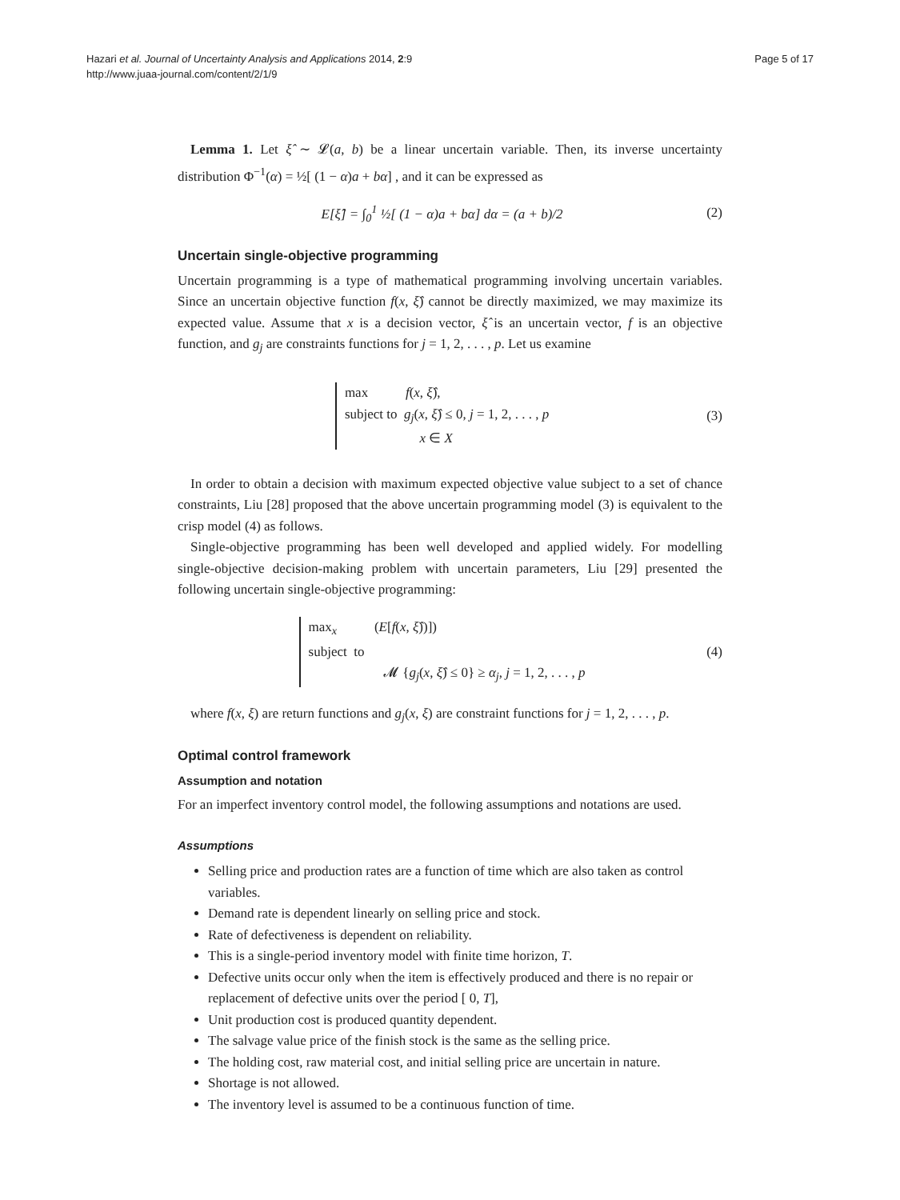Hazari et al. Journal of Uncertainty Analysis and Applications 2014, 2:9
http://www.juaa-journal.com/content/2/1/9
Page 5 of 17
Lemma 1. Let ξ̂ ∼ 𝓛(a, b) be a linear uncertain variable. Then, its inverse uncertainty distribution Φ<sup>−1</sup>(α) = ½[ (1 − α)a + bα] , and it can be expressed as
E[ξ̂] = ∫<sub>0</sub><sup>1</sup> ½[ (1 − α)a + bα] dα = (a + b)/2
(2)
Uncertain single-objective programming
Uncertain programming is a type of mathematical programming involving uncertain variables. Since an uncertain objective function f(x, ξ̂) cannot be directly maximized, we may maximize its expected value. Assume that x is a decision vector, ξ̂ is an uncertain vector, f is an objective function, and g<sub>j</sub> are constraints functions for j = 1, 2, . . . , p. Let us examine
max f(x, ξ̂),
subject to g<sub>j</sub>(x, ξ̂) ≤ 0, j = 1, 2, . . . , p
x ∈ X
(3)
In order to obtain a decision with maximum expected objective value subject to a set of chance constraints, Liu [28] proposed that the above uncertain programming model (3) is equivalent to the crisp model (4) as follows.
Single-objective programming has been well developed and applied widely. For modelling single-objective decision-making problem with uncertain parameters, Liu [29] presented the following uncertain single-objective programming:
max<sub>x</sub> (E[f(x, ξ̂))])
subject to
𝓜 {g<sub>j</sub>(x, ξ̂) ≤ 0} ≥ α<sub>j</sub>, j = 1, 2, . . . , p
(4)
where f(x, ξ) are return functions and g<sub>j</sub>(x, ξ) are constraint functions for j = 1, 2, . . . , p.
Optimal control framework
Assumption and notation
For an imperfect inventory control model, the following assumptions and notations are used.
Assumptions
Selling price and production rates are a function of time which are also taken as control variables.
Demand rate is dependent linearly on selling price and stock.
Rate of defectiveness is dependent on reliability.
This is a single-period inventory model with finite time horizon, T.
Defective units occur only when the item is effectively produced and there is no repair or replacement of defective units over the period [ 0, T],
Unit production cost is produced quantity dependent.
The salvage value price of the finish stock is the same as the selling price.
The holding cost, raw material cost, and initial selling price are uncertain in nature.
Shortage is not allowed.
The inventory level is assumed to be a continuous function of time.